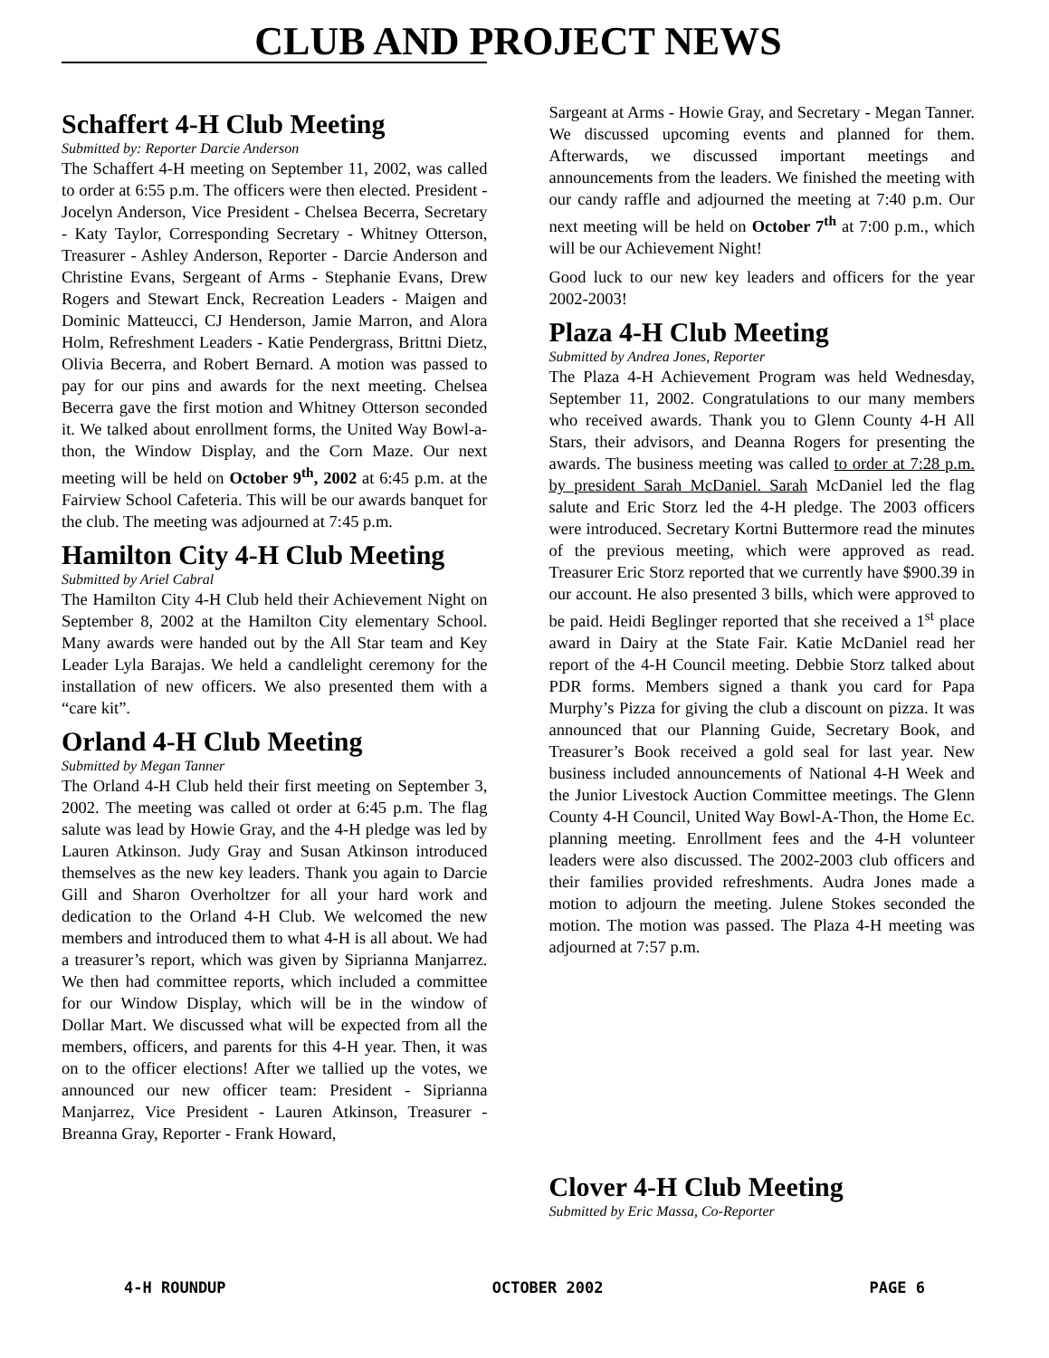CLUB AND PROJECT NEWS
Schaffert 4-H Club Meeting
Submitted by: Reporter Darcie Anderson
The Schaffert 4-H meeting on September 11, 2002, was called to order at 6:55 p.m. The officers were then elected. President - Jocelyn Anderson, Vice President - Chelsea Becerra, Secretary - Katy Taylor, Corresponding Secretary - Whitney Otterson, Treasurer - Ashley Anderson, Reporter - Darcie Anderson and Christine Evans, Sergeant of Arms - Stephanie Evans, Drew Rogers and Stewart Enck, Recreation Leaders - Maigen and Dominic Matteucci, CJ Henderson, Jamie Marron, and Alora Holm, Refreshment Leaders - Katie Pendergrass, Brittni Dietz, Olivia Becerra, and Robert Bernard. A motion was passed to pay for our pins and awards for the next meeting. Chelsea Becerra gave the first motion and Whitney Otterson seconded it. We talked about enrollment forms, the United Way Bowl-a-thon, the Window Display, and the Corn Maze. Our next meeting will be held on October 9<sup>th</sup>, 2002 at 6:45 p.m. at the Fairview School Cafeteria. This will be our awards banquet for the club. The meeting was adjourned at 7:45 p.m.
Hamilton City 4-H Club Meeting
Submitted by Ariel Cabral
The Hamilton City 4-H Club held their Achievement Night on September 8, 2002 at the Hamilton City elementary School. Many awards were handed out by the All Star team and Key Leader Lyla Barajas. We held a candlelight ceremony for the installation of new officers. We also presented them with a “care kit”.
Orland 4-H Club Meeting
Submitted by Megan Tanner
The Orland 4-H Club held their first meeting on September 3, 2002. The meeting was called ot order at 6:45 p.m. The flag salute was lead by Howie Gray, and the 4-H pledge was led by Lauren Atkinson. Judy Gray and Susan Atkinson introduced themselves as the new key leaders. Thank you again to Darcie Gill and Sharon Overholtzer for all your hard work and dedication to the Orland 4-H Club. We welcomed the new members and introduced them to what 4-H is all about. We had a treasurer’s report, which was given by Siprianna Manjarrez. We then had committee reports, which included a committee for our Window Display, which will be in the window of Dollar Mart. We discussed what will be expected from all the members, officers, and parents for this 4-H year. Then, it was on to the officer elections! After we tallied up the votes, we announced our new officer team: President - Siprianna Manjarrez, Vice President - Lauren Atkinson, Treasurer - Breanna Gray, Reporter - Frank Howard,
Sargeant at Arms - Howie Gray, and Secretary - Megan Tanner. We discussed upcoming events and planned for them. Afterwards, we discussed important meetings and announcements from the leaders. We finished the meeting with our candy raffle and adjourned the meeting at 7:40 p.m. Our next meeting will be held on October 7<sup>th</sup> at 7:00 p.m., which will be our Achievement Night!
Good luck to our new key leaders and officers for the year 2002-2003!
Plaza 4-H Club Meeting
Submitted by Andrea Jones, Reporter
The Plaza 4-H Achievement Program was held Wednesday, September 11, 2002. Congratulations to our many members who received awards. Thank you to Glenn County 4-H All Stars, their advisors, and Deanna Rogers for presenting the awards. The business meeting was called to order at 7:28 p.m. by president Sarah McDaniel. Sarah McDaniel led the flag salute and Eric Storz led the 4-H pledge. The 2003 officers were introduced. Secretary Kortni Buttermore read the minutes of the previous meeting, which were approved as read. Treasurer Eric Storz reported that we currently have $900.39 in our account. He also presented 3 bills, which were approved to be paid. Heidi Beglinger reported that she received a 1<sup>st</sup> place award in Dairy at the State Fair. Katie McDaniel read her report of the 4-H Council meeting. Debbie Storz talked about PDR forms. Members signed a thank you card for Papa Murphy’s Pizza for giving the club a discount on pizza. It was announced that our Planning Guide, Secretary Book, and Treasurer’s Book received a gold seal for last year. New business included announcements of National 4-H Week and the Junior Livestock Auction Committee meetings. The Glenn County 4-H Council, United Way Bowl-A-Thon, the Home Ec. planning meeting. Enrollment fees and the 4-H volunteer leaders were also discussed. The 2002-2003 club officers and their families provided refreshments. Audra Jones made a motion to adjourn the meeting. Julene Stokes seconded the motion. The motion was passed. The Plaza 4-H meeting was adjourned at 7:57 p.m.
Clover 4-H Club Meeting
Submitted by Eric Massa, Co-Reporter
4-H ROUNDUP OCTOBER 2002 PAGE 6